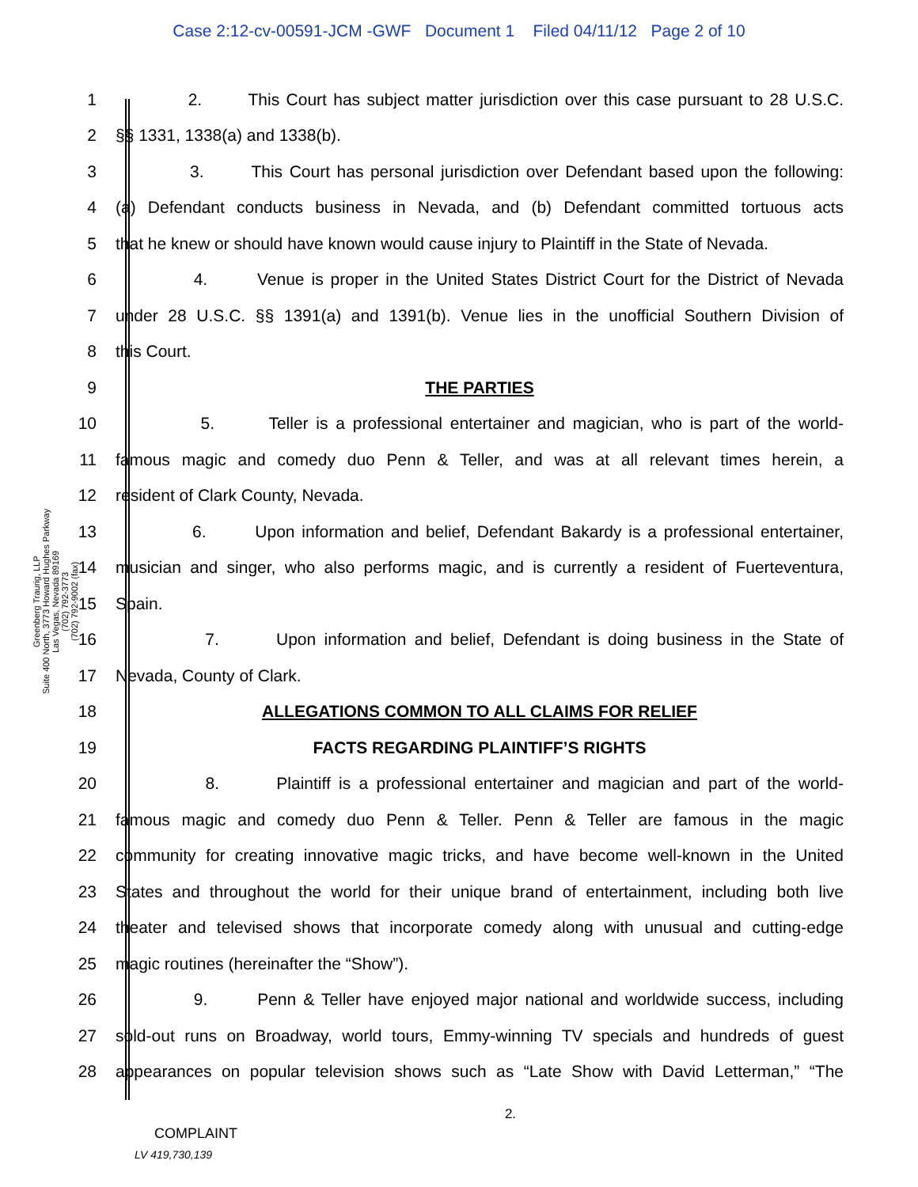Case 2:12-cv-00591-JCM -GWF Document 1 Filed 04/11/12 Page 2 of 10
Greenberg Traurig, LLP
Suite 400 North, 3773 Howard Hughes Parkway
Las Vegas, Nevada 89169
(702) 792-3773
(702) 792-9002 (fax)
1 2. This Court has subject matter jurisdiction over this case pursuant to 28 U.S.C.
2 §§ 1331, 1338(a) and 1338(b).
3 3. This Court has personal jurisdiction over Defendant based upon the following:
4 (a) Defendant conducts business in Nevada, and (b) Defendant committed tortuous acts
5 that he knew or should have known would cause injury to Plaintiff in the State of Nevada.
6 4. Venue is proper in the United States District Court for the District of Nevada
7 under 28 U.S.C. §§ 1391(a) and 1391(b). Venue lies in the unofficial Southern Division of
8 this Court.
9 THE PARTIES
10 5. Teller is a professional entertainer and magician, who is part of the world-
11 famous magic and comedy duo Penn & Teller, and was at all relevant times herein, a
12 resident of Clark County, Nevada.
13 6. Upon information and belief, Defendant Bakardy is a professional entertainer,
14 musician and singer, who also performs magic, and is currently a resident of Fuerteventura,
15 Spain.
16 7. Upon information and belief, Defendant is doing business in the State of
17 Nevada, County of Clark.
18 ALLEGATIONS COMMON TO ALL CLAIMS FOR RELIEF
19 FACTS REGARDING PLAINTIFF’S RIGHTS
20 8. Plaintiff is a professional entertainer and magician and part of the world-
21 famous magic and comedy duo Penn & Teller. Penn & Teller are famous in the magic
22 community for creating innovative magic tricks, and have become well-known in the United
23 States and throughout the world for their unique brand of entertainment, including both live
24 theater and televised shows that incorporate comedy along with unusual and cutting-edge
25 magic routines (hereinafter the “Show”).
26 9. Penn & Teller have enjoyed major national and worldwide success, including
27 sold-out runs on Broadway, world tours, Emmy-winning TV specials and hundreds of guest
28 appearances on popular television shows such as “Late Show with David Letterman,” “The
2.
COMPLAINT
LV 419,730,139